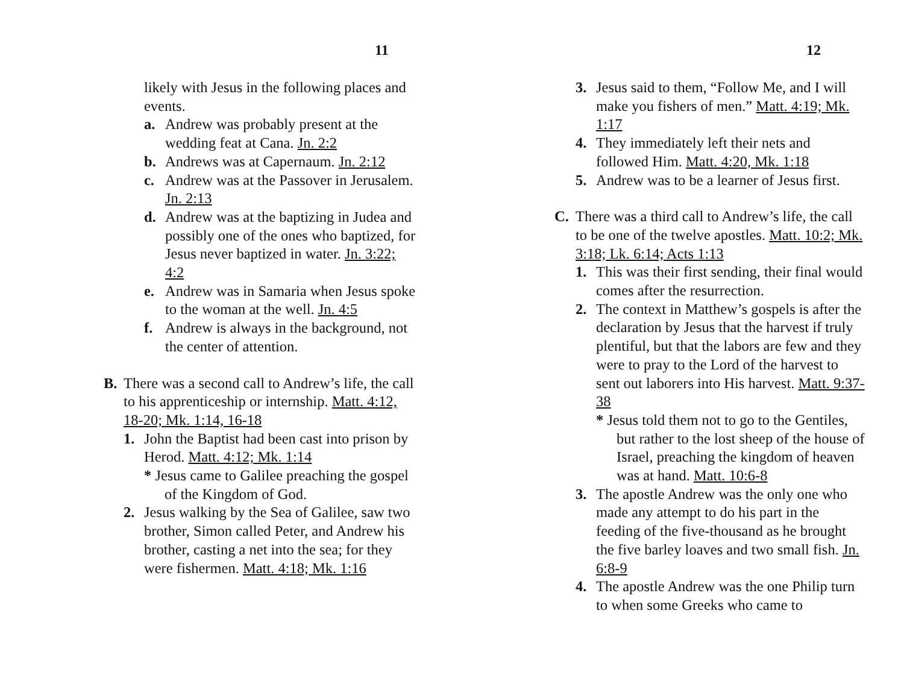11
likely with Jesus in the following places and events.
a. Andrew was probably present at the wedding feat at Cana. Jn. 2:2
b. Andrews was at Capernaum. Jn. 2:12
c. Andrew was at the Passover in Jerusalem. Jn. 2:13
d. Andrew was at the baptizing in Judea and possibly one of the ones who baptized, for Jesus never baptized in water. Jn. 3:22; 4:2
e. Andrew was in Samaria when Jesus spoke to the woman at the well. Jn. 4:5
f. Andrew is always in the background, not the center of attention.
B. There was a second call to Andrew’s life, the call to his apprenticeship or internship. Matt. 4:12, 18-20; Mk. 1:14, 16-18
1. John the Baptist had been cast into prison by Herod. Matt. 4:12; Mk. 1:14
* Jesus came to Galilee preaching the gospel of the Kingdom of God.
2. Jesus walking by the Sea of Galilee, saw two brother, Simon called Peter, and Andrew his brother, casting a net into the sea; for they were fishermen. Matt. 4:18; Mk. 1:16
12
3. Jesus said to them, “Follow Me, and I will make you fishers of men.” Matt. 4:19; Mk. 1:17
4. They immediately left their nets and followed Him. Matt. 4:20, Mk. 1:18
5. Andrew was to be a learner of Jesus first.
C. There was a third call to Andrew’s life, the call to be one of the twelve apostles. Matt. 10:2; Mk. 3:18; Lk. 6:14; Acts 1:13
1. This was their first sending, their final would comes after the resurrection.
2. The context in Matthew’s gospels is after the declaration by Jesus that the harvest if truly plentiful, but that the labors are few and they were to pray to the Lord of the harvest to sent out laborers into His harvest. Matt. 9:37-38
* Jesus told them not to go to the Gentiles, but rather to the lost sheep of the house of Israel, preaching the kingdom of heaven was at hand. Matt. 10:6-8
3. The apostle Andrew was the only one who made any attempt to do his part in the feeding of the five-thousand as he brought the five barley loaves and two small fish. Jn. 6:8-9
4. The apostle Andrew was the one Philip turn to when some Greeks who came to